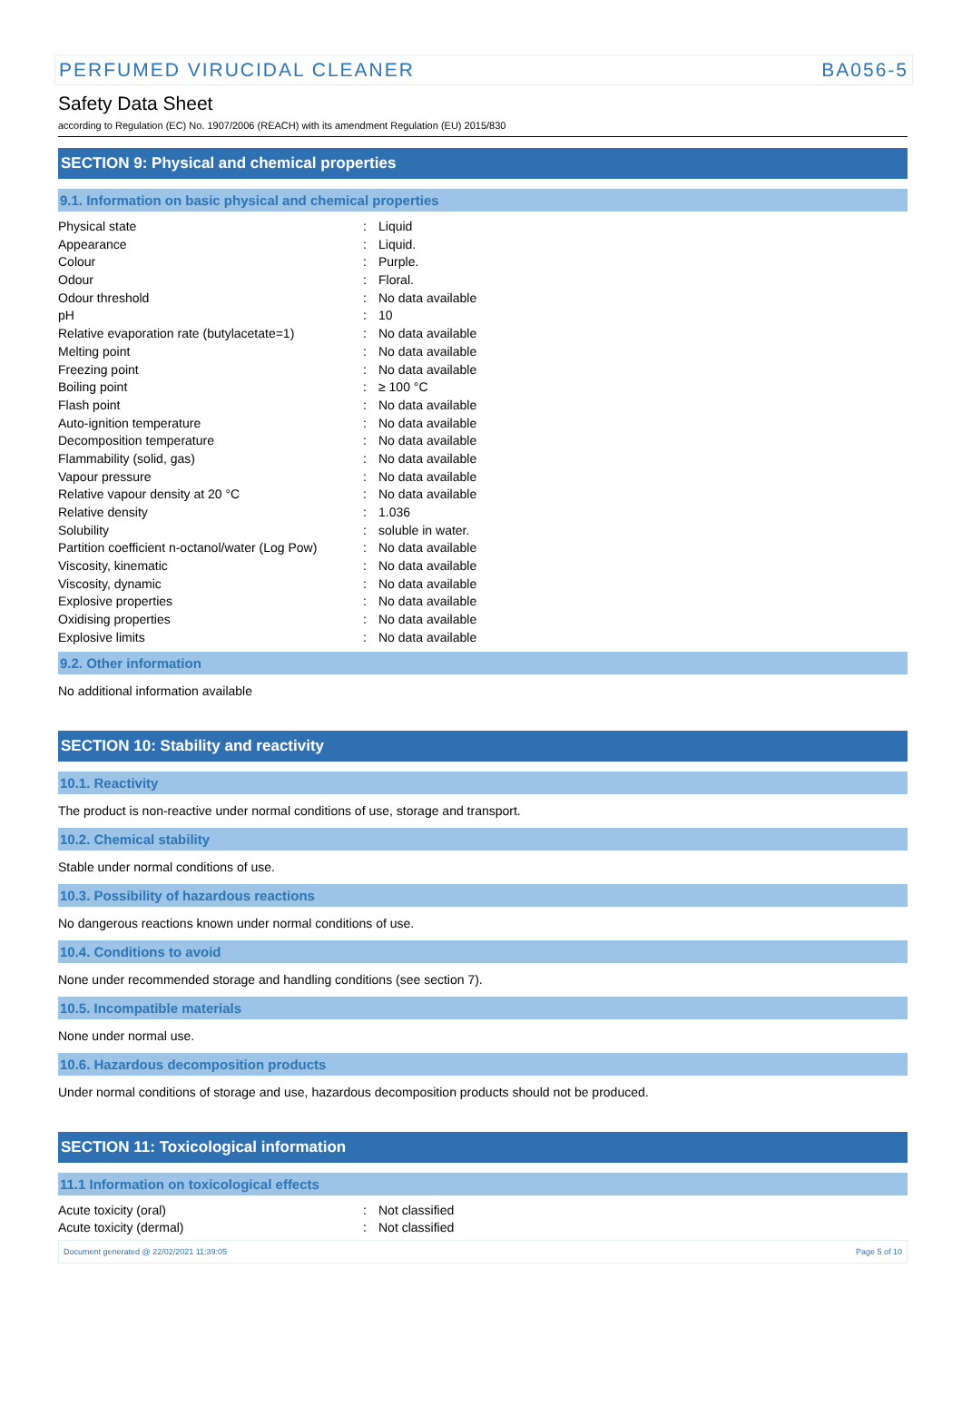PERFUMED VIRUCIDAL CLEANER BA056-5
Safety Data Sheet
according to Regulation (EC) No. 1907/2006 (REACH) with its amendment Regulation (EU) 2015/830
SECTION 9: Physical and chemical properties
9.1. Information on basic physical and chemical properties
| Physical state | : | Liquid |
| Appearance | : | Liquid. |
| Colour | : | Purple. |
| Odour | : | Floral. |
| Odour threshold | : | No data available |
| pH | : | 10 |
| Relative evaporation rate (butylacetate=1) | : | No data available |
| Melting point | : | No data available |
| Freezing point | : | No data available |
| Boiling point | : | ≥ 100 °C |
| Flash point | : | No data available |
| Auto-ignition temperature | : | No data available |
| Decomposition temperature | : | No data available |
| Flammability (solid, gas) | : | No data available |
| Vapour pressure | : | No data available |
| Relative vapour density at 20 °C | : | No data available |
| Relative density | : | 1.036 |
| Solubility | : | soluble in water. |
| Partition coefficient n-octanol/water (Log Pow) | : | No data available |
| Viscosity, kinematic | : | No data available |
| Viscosity, dynamic | : | No data available |
| Explosive properties | : | No data available |
| Oxidising properties | : | No data available |
| Explosive limits | : | No data available |
9.2. Other information
No additional information available
SECTION 10: Stability and reactivity
10.1. Reactivity
The product is non-reactive under normal conditions of use, storage and transport.
10.2. Chemical stability
Stable under normal conditions of use.
10.3. Possibility of hazardous reactions
No dangerous reactions known under normal conditions of use.
10.4. Conditions to avoid
None under recommended storage and handling conditions (see section 7).
10.5. Incompatible materials
None under normal use.
10.6. Hazardous decomposition products
Under normal conditions of storage and use, hazardous decomposition products should not be produced.
SECTION 11: Toxicological information
11.1 Information on toxicological effects
| Acute toxicity (oral) | : | Not classified |
| Acute toxicity (dermal) | : | Not classified |
Document generated @ 22/02/2021 11:39:05 Page 5 of 10